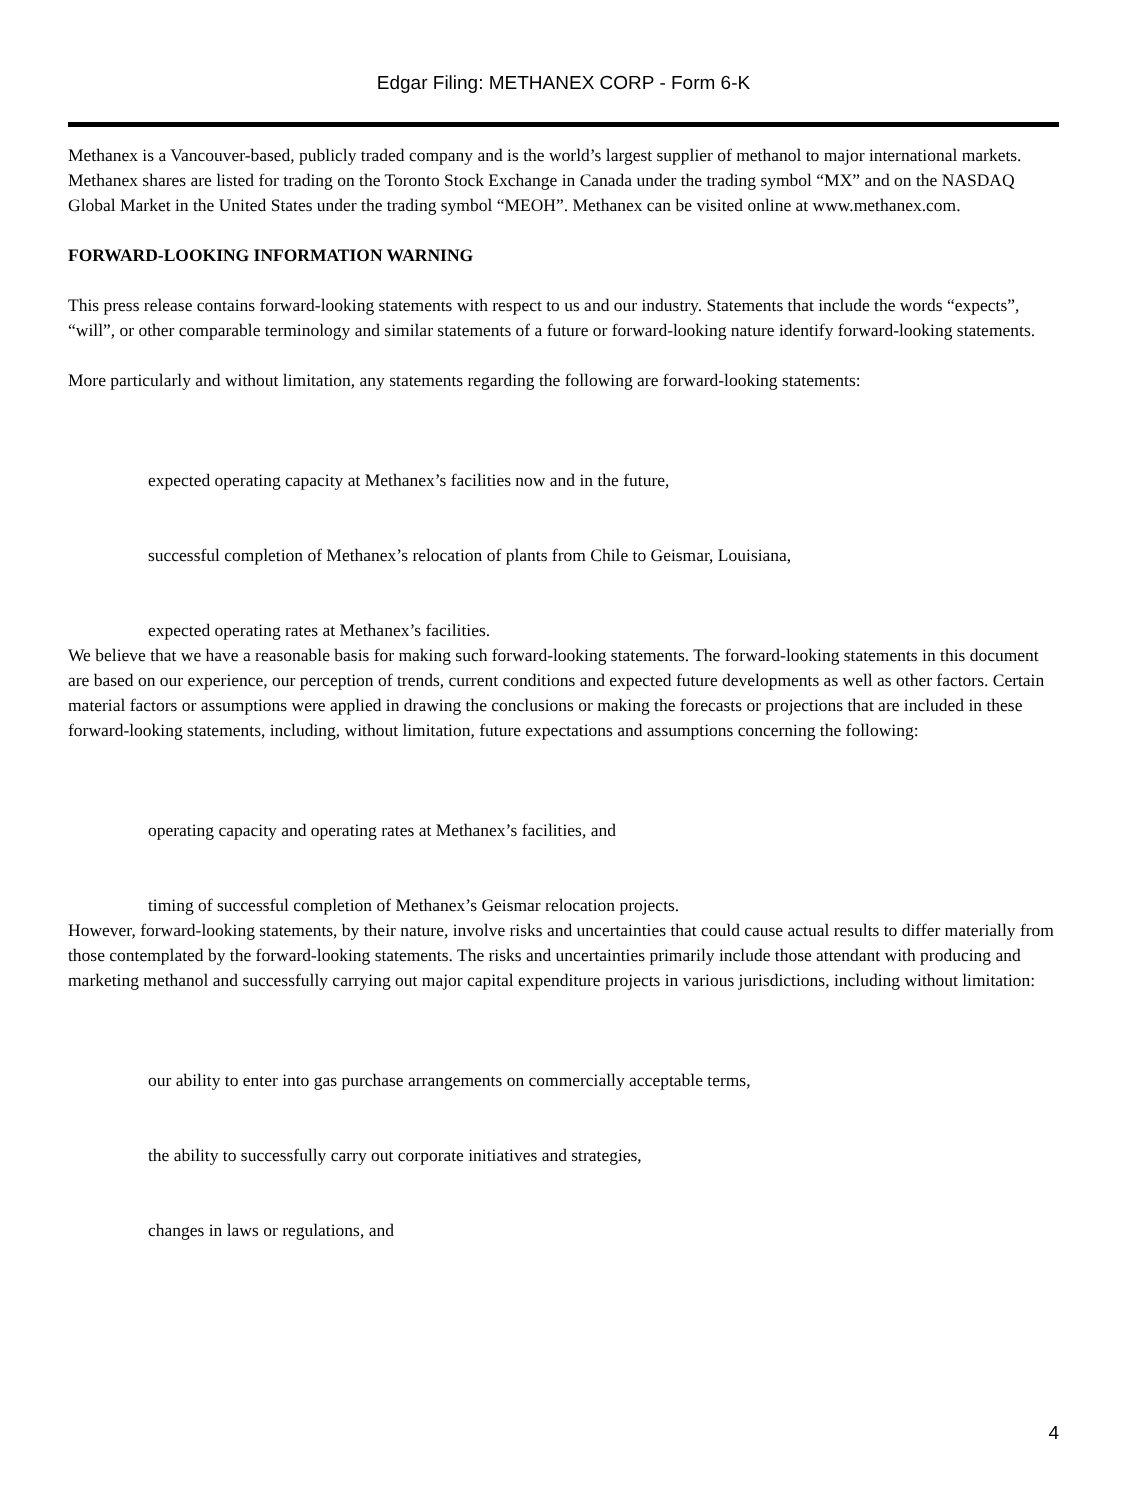Edgar Filing: METHANEX CORP - Form 6-K
Methanex is a Vancouver-based, publicly traded company and is the world’s largest supplier of methanol to major international markets. Methanex shares are listed for trading on the Toronto Stock Exchange in Canada under the trading symbol “MX” and on the NASDAQ Global Market in the United States under the trading symbol “MEOH”. Methanex can be visited online at www.methanex.com.
FORWARD-LOOKING INFORMATION WARNING
This press release contains forward-looking statements with respect to us and our industry. Statements that include the words “expects”, “will”, or other comparable terminology and similar statements of a future or forward-looking nature identify forward-looking statements.
More particularly and without limitation, any statements regarding the following are forward-looking statements:
expected operating capacity at Methanex’s facilities now and in the future,
successful completion of Methanex’s relocation of plants from Chile to Geismar, Louisiana,
expected operating rates at Methanex’s facilities.
We believe that we have a reasonable basis for making such forward-looking statements. The forward-looking statements in this document are based on our experience, our perception of trends, current conditions and expected future developments as well as other factors. Certain material factors or assumptions were applied in drawing the conclusions or making the forecasts or projections that are included in these forward-looking statements, including, without limitation, future expectations and assumptions concerning the following:
operating capacity and operating rates at Methanex’s facilities, and
timing of successful completion of Methanex’s Geismar relocation projects.
However, forward-looking statements, by their nature, involve risks and uncertainties that could cause actual results to differ materially from those contemplated by the forward-looking statements. The risks and uncertainties primarily include those attendant with producing and marketing methanol and successfully carrying out major capital expenditure projects in various jurisdictions, including without limitation:
our ability to enter into gas purchase arrangements on commercially acceptable terms,
the ability to successfully carry out corporate initiatives and strategies,
changes in laws or regulations, and
4